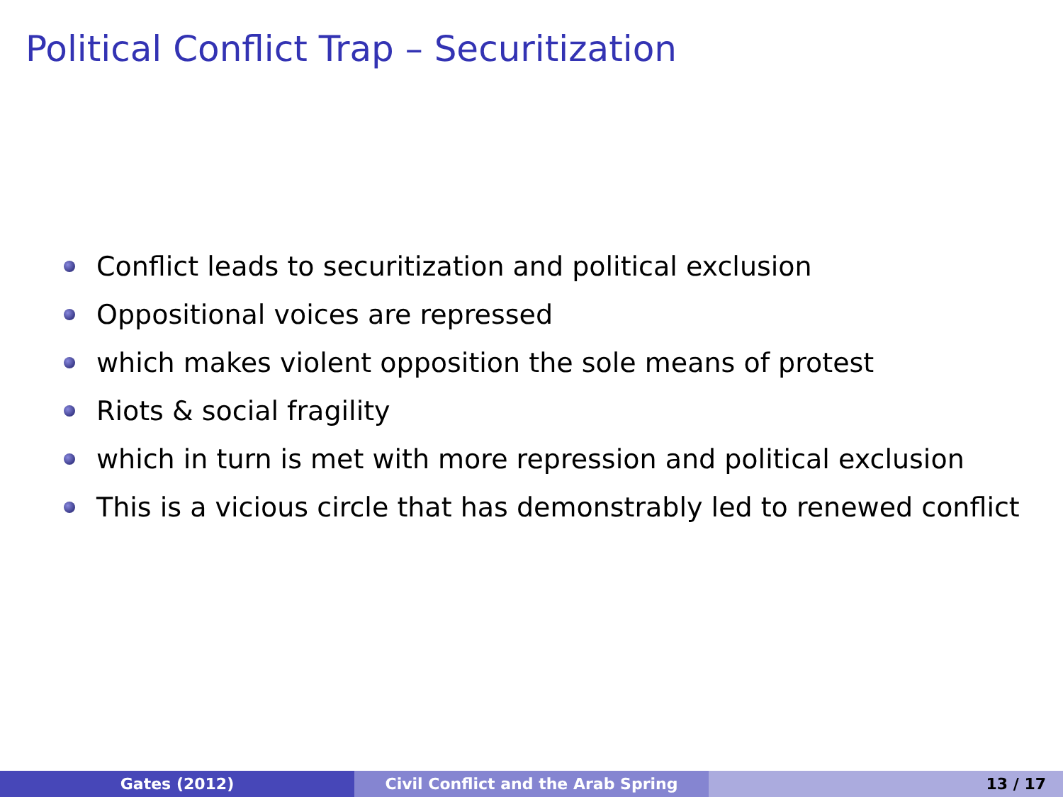Political Conflict Trap – Securitization
Conflict leads to securitization and political exclusion
Oppositional voices are repressed
which makes violent opposition the sole means of protest
Riots & social fragility
which in turn is met with more repression and political exclusion
This is a vicious circle that has demonstrably led to renewed conflict
Gates (2012) Civil Conflict and the Arab Spring 13 / 17